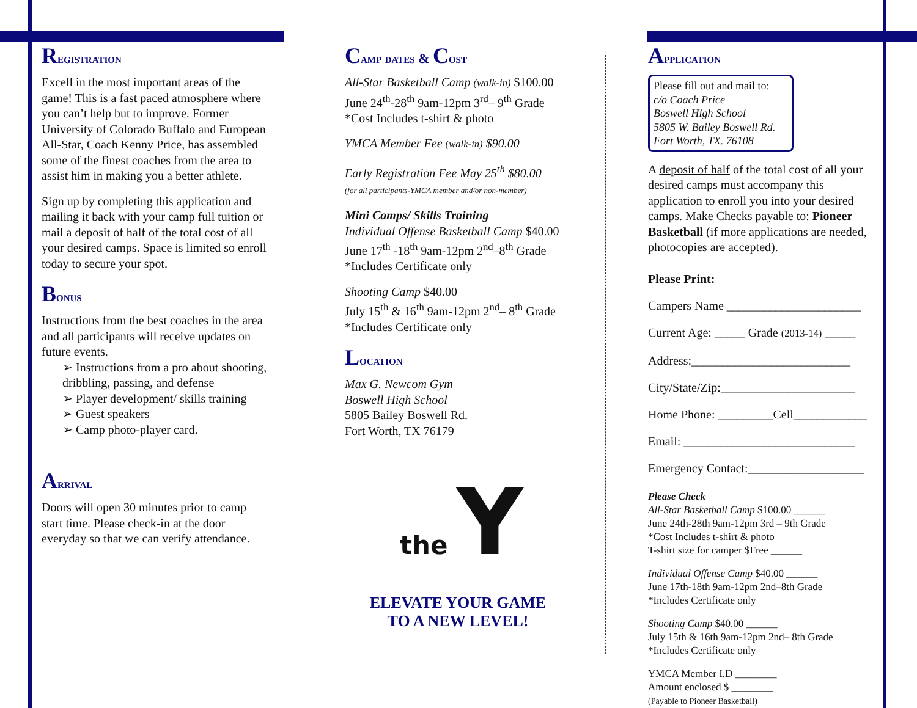Registration
Excell in the most important areas of the game! This is a fast paced atmosphere where you can’t help but to improve. Former University of Colorado Buffalo and European All-Star, Coach Kenny Price, has assembled some of the finest coaches from the area to assist him in making you a better athlete.
Sign up by completing this application and mailing it back with your camp full tuition or mail a deposit of half of the total cost of all your desired camps. Space is limited so enroll today to secure your spot.
Bonus
Instructions from the best coaches in the area and all participants will receive updates on future events.
➢ Instructions from a pro about shooting, dribbling, passing, and defense
➢ Player development/ skills training
➢ Guest speakers
➢ Camp photo-player card.
Arrival
Doors will open 30 minutes prior to camp start time. Please check-in at the door everyday so that we can verify attendance.
Camp dates & Cost
All-Star Basketball Camp (walk-in) $100.00
June 24<sup>th</sup>-28<sup>th</sup> 9am-12pm 3<sup>rd</sup>– 9<sup>th</sup> Grade
*Cost Includes t-shirt & photo
YMCA Member Fee (walk-in) $90.00
Early Registration Fee May 25<sup>th</sup> $80.00
(for all participants-YMCA member and/or non-member)
Mini Camps/ Skills Training
Individual Offense Basketball Camp $40.00
June 17<sup>th</sup> -18<sup>th</sup> 9am-12pm 2<sup>nd</sup>–8<sup>th</sup> Grade
*Includes Certificate only
Shooting Camp $40.00
July 15<sup>th</sup> & 16<sup>th</sup> 9am-12pm 2<sup>nd</sup>– 8<sup>th</sup> Grade
*Includes Certificate only
Location
Max G. Newcom Gym
Boswell High School
5805 Bailey Boswell Rd.
Fort Worth, TX 76179
the Y
ELEVATE YOUR GAME
TO A NEW LEVEL!
Application
Please fill out and mail to:
c/o Coach Price
Boswell High School
5805 W. Bailey Boswell Rd.
Fort Worth, TX. 76108
A deposit of half of the total cost of all your desired camps must accompany this application to enroll you into your desired camps. Make Checks payable to: Pioneer Basketball (if more applications are needed, photocopies are accepted).
Please Print:
Campers Name ______________________
Current Age: _____ Grade (2013-14) _____
Address:__________________________
City/State/Zip:______________________
Home Phone: _________Cell____________
Email: ____________________________
Emergency Contact:___________________
Please Check
All-Star Basketball Camp $100.00 ______
June 24th-28th 9am-12pm 3rd – 9th Grade
*Cost Includes t-shirt & photo
T-shirt size for camper $Free ______
Individual Offense Camp $40.00 ______
June 17th-18th 9am-12pm 2nd–8th Grade
*Includes Certificate only
Shooting Camp $40.00 ______
July 15th & 16th 9am-12pm 2nd– 8th Grade
*Includes Certificate only
YMCA Member I.D ________
Amount enclosed $ ________
(Payable to Pioneer Basketball)